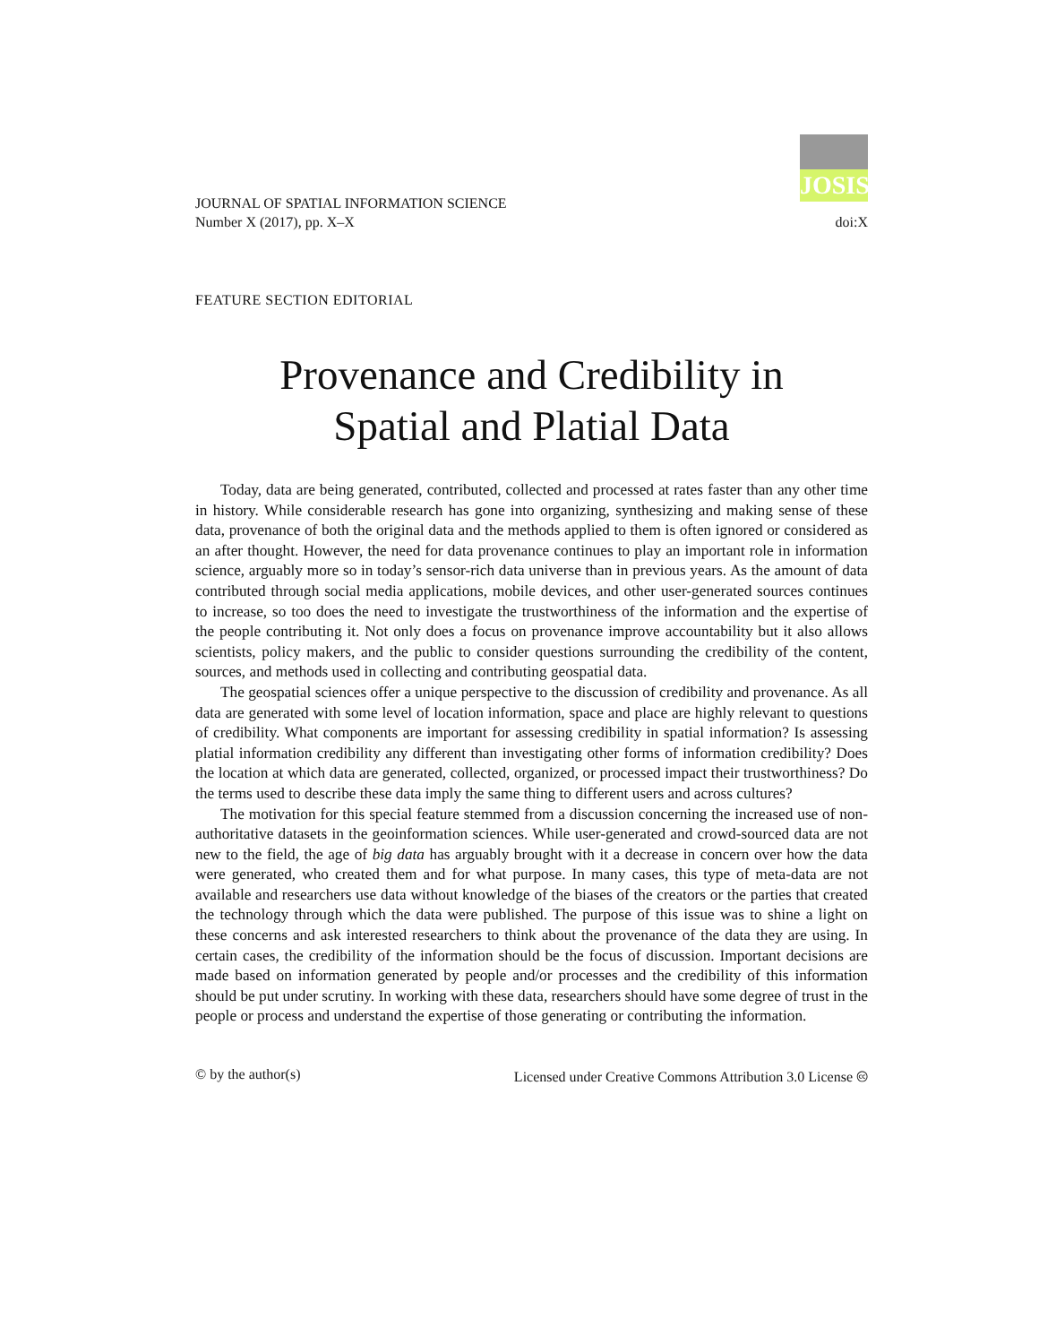JOURNAL OF SPATIAL INFORMATION SCIENCE
Number X (2017), pp. X–X
JOSIS
doi:X
FEATURE SECTION EDITORIAL
Provenance and Credibility in
Spatial and Platial Data
Today, data are being generated, contributed, collected and processed at rates faster than any other time in history. While considerable research has gone into organizing, synthesizing and making sense of these data, provenance of both the original data and the methods applied to them is often ignored or considered as an after thought. However, the need for data provenance continues to play an important role in information science, arguably more so in today’s sensor-rich data universe than in previous years. As the amount of data contributed through social media applications, mobile devices, and other user-generated sources continues to increase, so too does the need to investigate the trustworthiness of the information and the expertise of the people contributing it. Not only does a focus on provenance improve accountability but it also allows scientists, policy makers, and the public to consider questions surrounding the credibility of the content, sources, and methods used in collecting and contributing geospatial data.
The geospatial sciences offer a unique perspective to the discussion of credibility and provenance. As all data are generated with some level of location information, space and place are highly relevant to questions of credibility. What components are important for assessing credibility in spatial information? Is assessing platial information credibility any different than investigating other forms of information credibility? Does the location at which data are generated, collected, organized, or processed impact their trustworthiness? Do the terms used to describe these data imply the same thing to different users and across cultures?
The motivation for this special feature stemmed from a discussion concerning the increased use of non-authoritative datasets in the geoinformation sciences. While user-generated and crowd-sourced data are not new to the field, the age of big data has arguably brought with it a decrease in concern over how the data were generated, who created them and for what purpose. In many cases, this type of meta-data are not available and researchers use data without knowledge of the biases of the creators or the parties that created the technology through which the data were published. The purpose of this issue was to shine a light on these concerns and ask interested researchers to think about the provenance of the data they are using. In certain cases, the credibility of the information should be the focus of discussion. Important decisions are made based on information generated by people and/or processes and the credibility of this information should be put under scrutiny. In working with these data, researchers should have some degree of trust in the people or process and understand the expertise of those generating or contributing the information.
© by the author(s) Licensed under Creative Commons Attribution 3.0 License 🅭